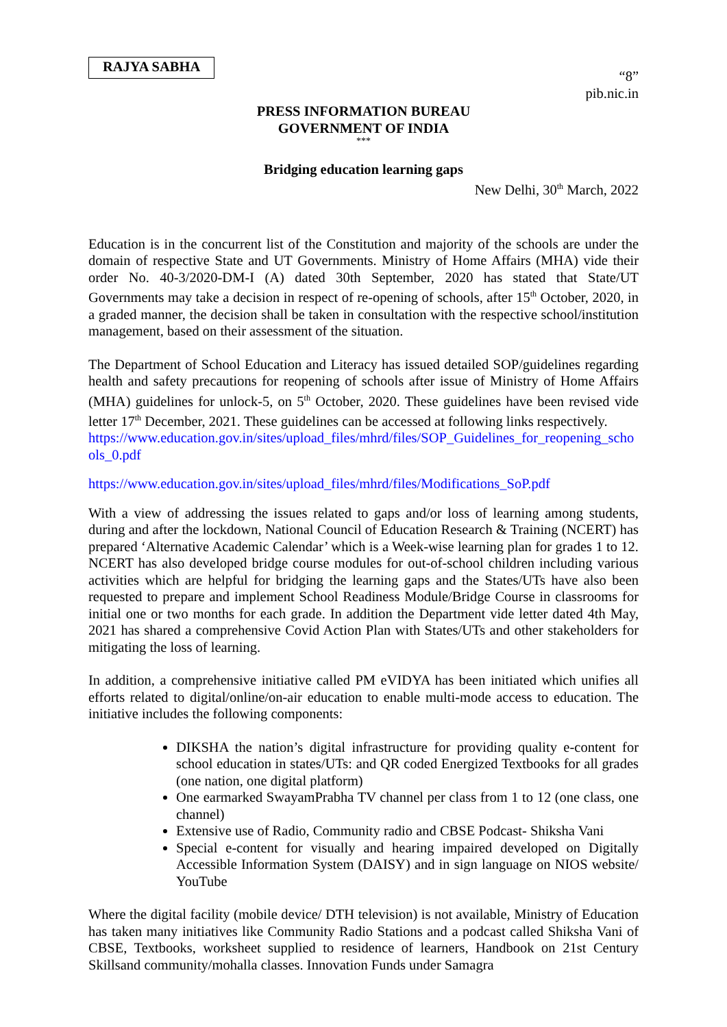RAJYA SABHA
“8”
pib.nic.in
PRESS INFORMATION BUREAU
GOVERNMENT OF INDIA
***
Bridging education learning gaps
New Delhi, 30<sup>th</sup> March, 2022
Education is in the concurrent list of the Constitution and majority of the schools are under the domain of respective State and UT Governments. Ministry of Home Affairs (MHA) vide their order No. 40-3/2020-DM-I (A) dated 30th September, 2020 has stated that State/UT Governments may take a decision in respect of re-opening of schools, after 15<sup>th</sup> October, 2020, in a graded manner, the decision shall be taken in consultation with the respective school/institution management, based on their assessment of the situation.
The Department of School Education and Literacy has issued detailed SOP/guidelines regarding health and safety precautions for reopening of schools after issue of Ministry of Home Affairs (MHA) guidelines for unlock-5, on 5<sup>th</sup> October, 2020. These guidelines have been revised vide letter 17<sup>th</sup> December, 2021. These guidelines can be accessed at following links respectively.
https://www.education.gov.in/sites/upload_files/mhrd/files/SOP_Guidelines_for_reopening_schools_0.pdf
https://www.education.gov.in/sites/upload_files/mhrd/files/Modifications_SoP.pdf
With a view of addressing the issues related to gaps and/or loss of learning among students, during and after the lockdown, National Council of Education Research & Training (NCERT) has prepared ‘Alternative Academic Calendar’ which is a Week-wise learning plan for grades 1 to 12. NCERT has also developed bridge course modules for out-of-school children including various activities which are helpful for bridging the learning gaps and the States/UTs have also been requested to prepare and implement School Readiness Module/Bridge Course in classrooms for initial one or two months for each grade. In addition the Department vide letter dated 4th May, 2021 has shared a comprehensive Covid Action Plan with States/UTs and other stakeholders for mitigating the loss of learning.
In addition, a comprehensive initiative called PM eVIDYA has been initiated which unifies all efforts related to digital/online/on-air education to enable multi-mode access to education. The initiative includes the following components:
DIKSHA the nation’s digital infrastructure for providing quality e-content for school education in states/UTs: and QR coded Energized Textbooks for all grades (one nation, one digital platform)
One earmarked SwayamPrabha TV channel per class from 1 to 12 (one class, one channel)
Extensive use of Radio, Community radio and CBSE Podcast- Shiksha Vani
Special e-content for visually and hearing impaired developed on Digitally Accessible Information System (DAISY) and in sign language on NIOS website/ YouTube
Where the digital facility (mobile device/ DTH television) is not available, Ministry of Education has taken many initiatives like Community Radio Stations and a podcast called Shiksha Vani of CBSE, Textbooks, worksheet supplied to residence of learners, Handbook on 21st Century Skillsand community/mohalla classes. Innovation Funds under Samagra